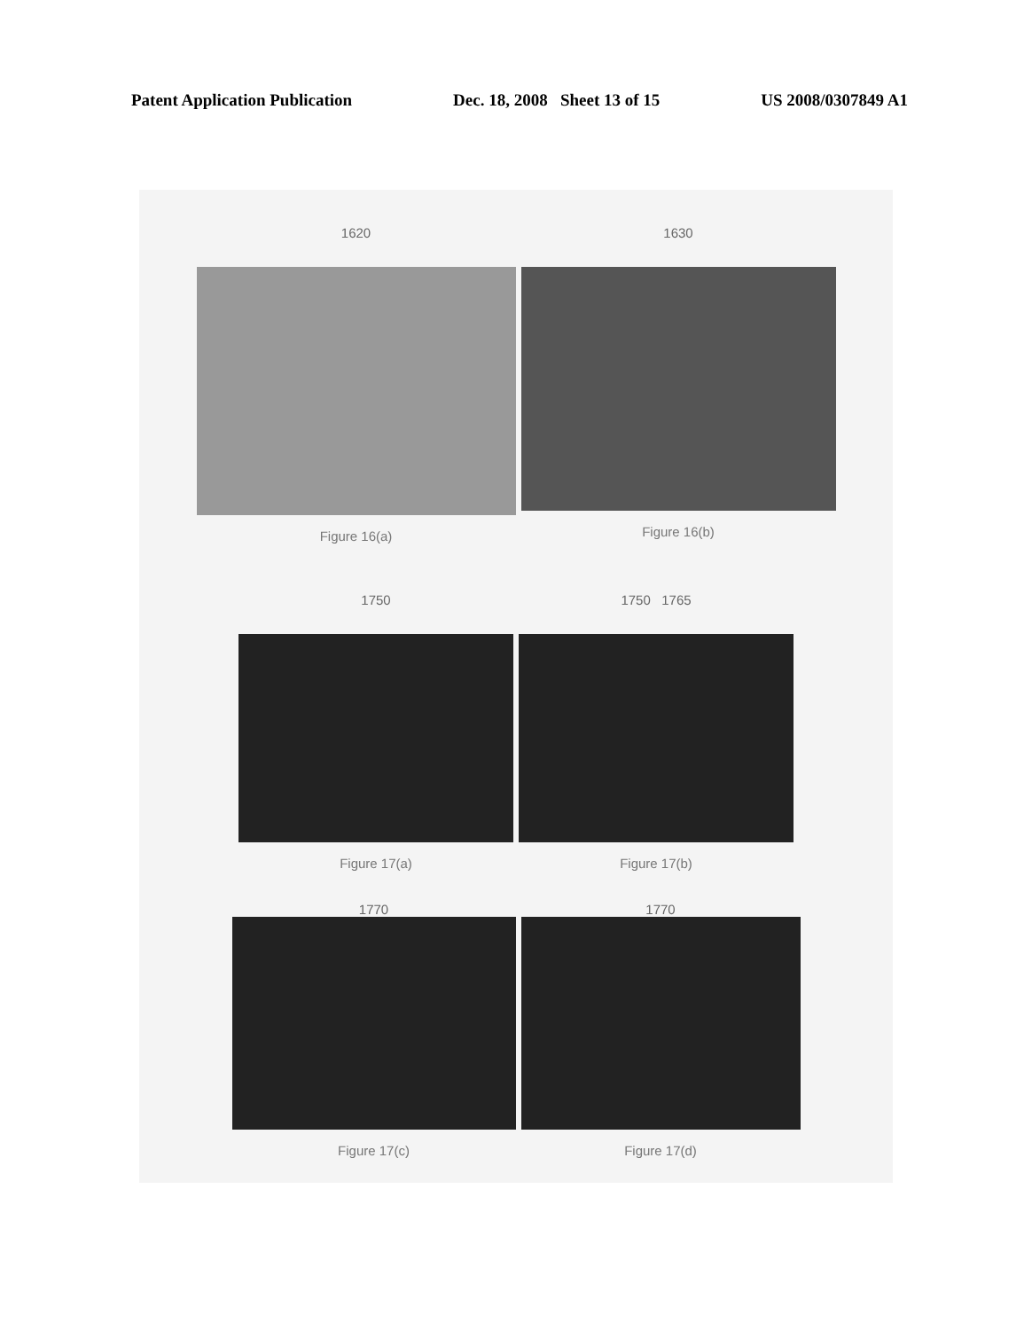Patent Application Publication Dec. 18, 2008 Sheet 13 of 15 US 2008/0307849 A1
1620
Figure 16(a)
1630
Figure 16(b)
1750
Figure 17(a)
1750 1765
Figure 17(b)
1770
Figure 17(c)
1770
Figure 17(d)